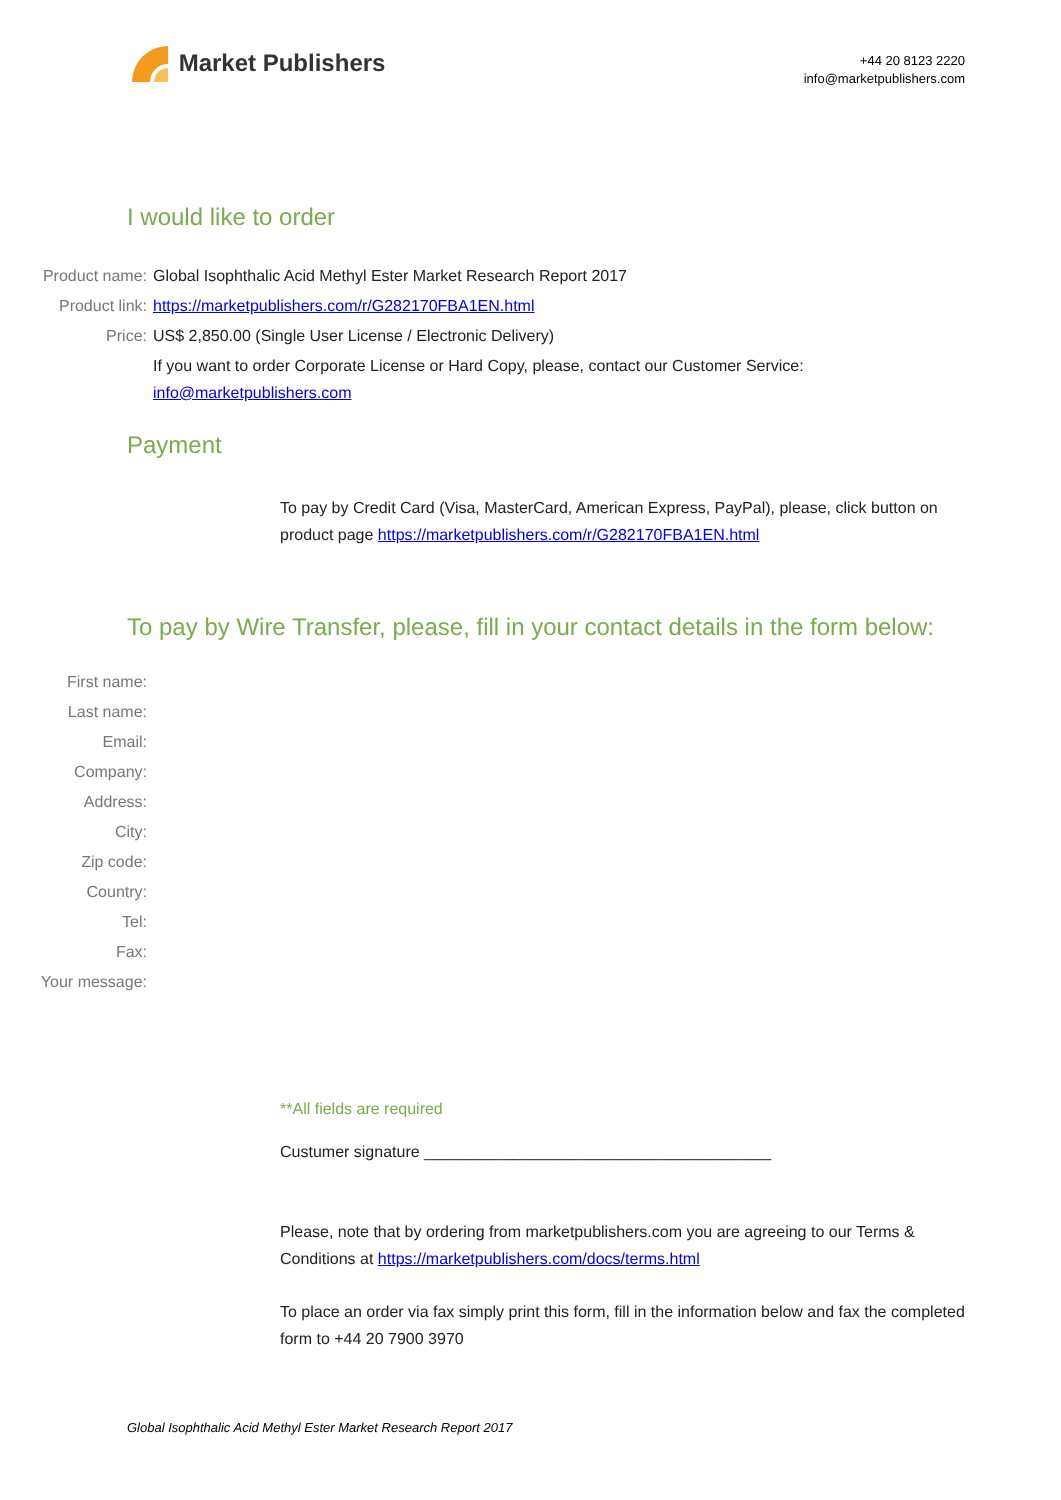Market Publishers
+44 20 8123 2220
info@marketpublishers.com
I would like to order
Product name: Global Isophthalic Acid Methyl Ester Market Research Report 2017
Product link: https://marketpublishers.com/r/G282170FBA1EN.html
Price: US$ 2,850.00 (Single User License / Electronic Delivery)
If you want to order Corporate License or Hard Copy, please, contact our Customer Service:
info@marketpublishers.com
Payment
To pay by Credit Card (Visa, MasterCard, American Express, PayPal), please, click button on product page https://marketpublishers.com/r/G282170FBA1EN.html
To pay by Wire Transfer, please, fill in your contact details in the form below:
First name:
Last name:
Email:
Company:
Address:
City:
Zip code:
Country:
Tel:
Fax:
Your message:
**All fields are required
Custumer signature _______________________________________
Please, note that by ordering from marketpublishers.com you are agreeing to our Terms & Conditions at https://marketpublishers.com/docs/terms.html
To place an order via fax simply print this form, fill in the information below and fax the completed form to +44 20 7900 3970
Global Isophthalic Acid Methyl Ester Market Research Report 2017